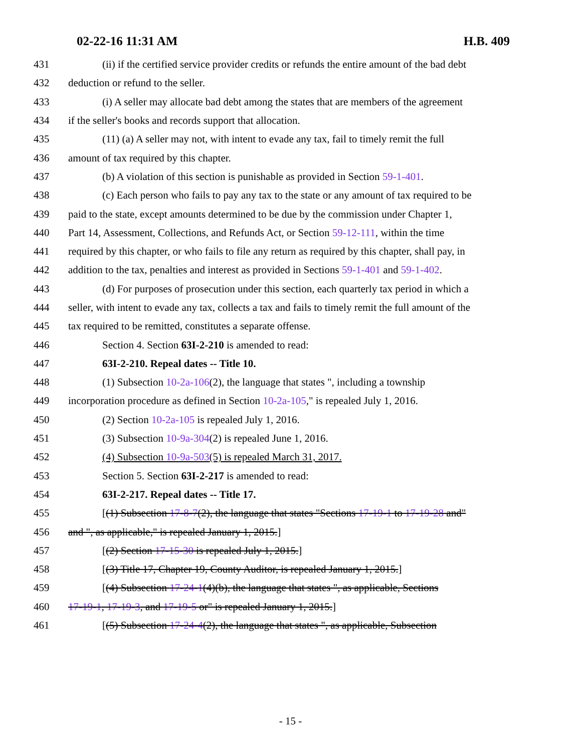02-22-16 11:31 AM H.B. 409
431 (ii) if the certified service provider credits or refunds the entire amount of the bad debt
432 deduction or refund to the seller.
433 (i) A seller may allocate bad debt among the states that are members of the agreement
434 if the seller's books and records support that allocation.
435 (11) (a) A seller may not, with intent to evade any tax, fail to timely remit the full
436 amount of tax required by this chapter.
437 (b) A violation of this section is punishable as provided in Section 59-1-401.
438 (c) Each person who fails to pay any tax to the state or any amount of tax required to be
439 paid to the state, except amounts determined to be due by the commission under Chapter 1,
440 Part 14, Assessment, Collections, and Refunds Act, or Section 59-12-111, within the time
441 required by this chapter, or who fails to file any return as required by this chapter, shall pay, in
442 addition to the tax, penalties and interest as provided in Sections 59-1-401 and 59-1-402.
443 (d) For purposes of prosecution under this section, each quarterly tax period in which a
444 seller, with intent to evade any tax, collects a tax and fails to timely remit the full amount of the
445 tax required to be remitted, constitutes a separate offense.
446 Section 4. Section 63I-2-210 is amended to read:
447 63I-2-210. Repeal dates -- Title 10.
448 (1) Subsection 10-2a-106(2), the language that states ", including a township
449 incorporation procedure as defined in Section 10-2a-105," is repealed July 1, 2016.
450 (2) Section 10-2a-105 is repealed July 1, 2016.
451 (3) Subsection 10-9a-304(2) is repealed June 1, 2016.
452 (4) Subsection 10-9a-503(5) is repealed March 31, 2017.
453 Section 5. Section 63I-2-217 is amended to read:
454 63I-2-217. Repeal dates -- Title 17.
455 [(1) Subsection 17-8-7(2), the language that states "Sections 17-19-1 to 17-19-28 and"
456 and ", as applicable," is repealed January 1, 2015.]
457 [(2) Section 17-15-30 is repealed July 1, 2015.]
458 [(3) Title 17, Chapter 19, County Auditor, is repealed January 1, 2015.]
459 [(4) Subsection 17-24-1(4)(b), the language that states ", as applicable, Sections
460 17-19-1, 17-19-3, and 17-19-5 or" is repealed January 1, 2015.]
461 [(5) Subsection 17-24-4(2), the language that states ", as applicable, Subsection
- 15 -